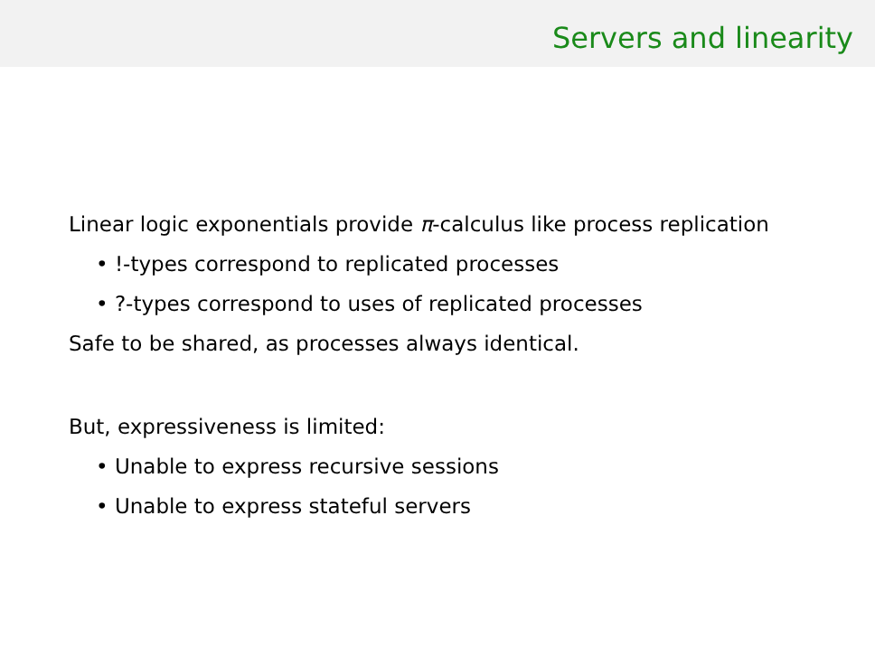Servers and linearity
Linear logic exponentials provide π-calculus like process replication
• !-types correspond to replicated processes
• ?-types correspond to uses of replicated processes
Safe to be shared, as processes always identical.
But, expressiveness is limited:
• Unable to express recursive sessions
• Unable to express stateful servers